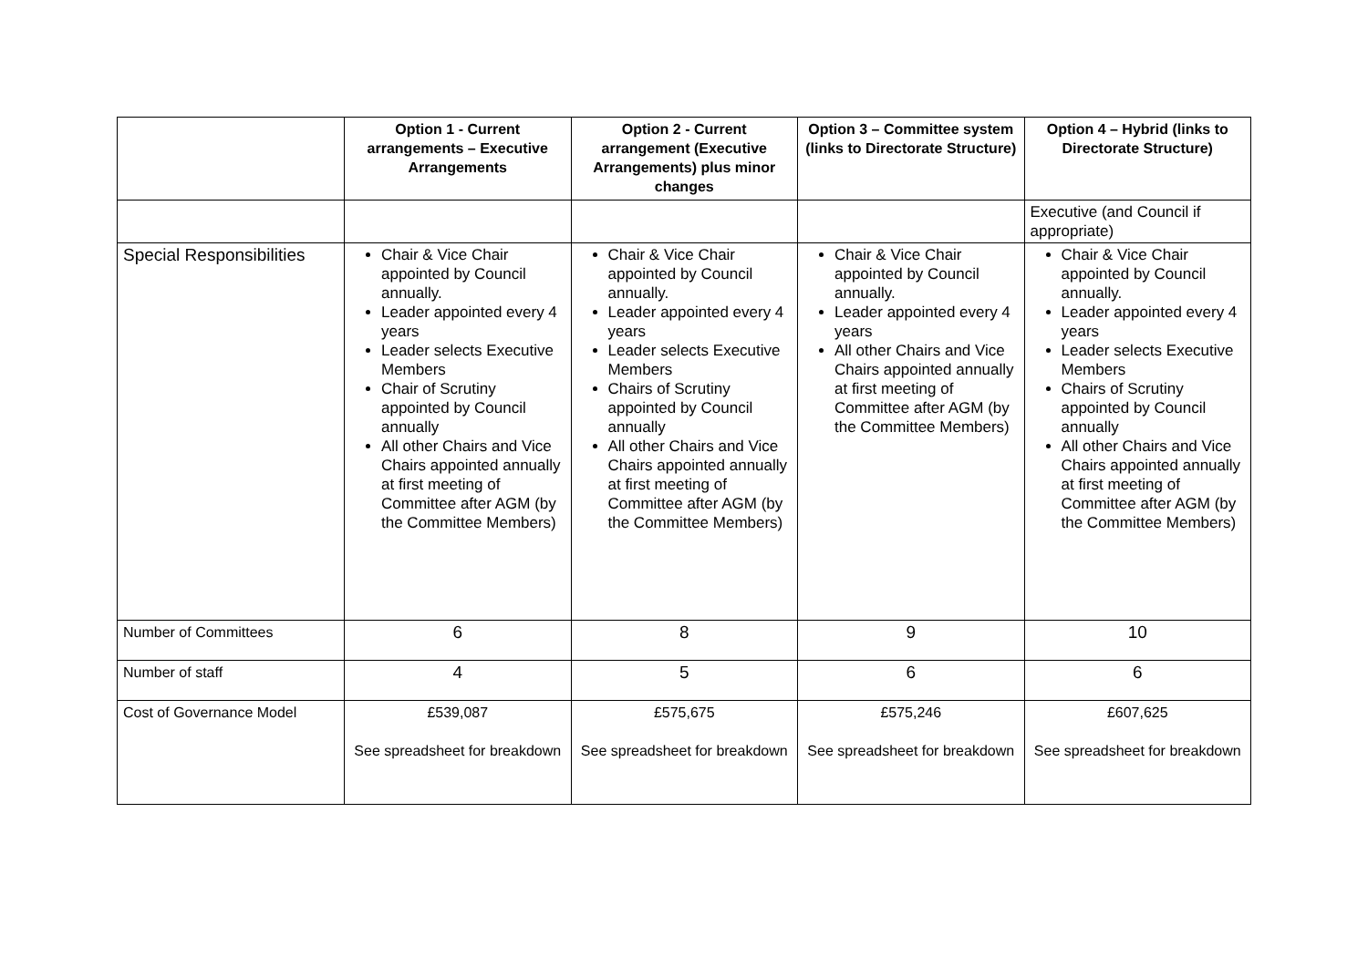| | Option 1 - Current arrangements – Executive Arrangements | Option 2 - Current arrangement (Executive Arrangements) plus minor changes | Option 3 – Committee system (links to Directorate Structure) | Option 4 – Hybrid (links to Directorate Structure) |
| --- | --- | --- | --- | --- |
| | | | | Executive (and Council if appropriate) |
| Special Responsibilities | Chair & Vice Chair appointed by Council annually. Leader appointed every 4 years Leader selects Executive Members Chair of Scrutiny appointed by Council annually All other Chairs and Vice Chairs appointed annually at first meeting of Committee after AGM (by the Committee Members) | Chair & Vice Chair appointed by Council annually. Leader appointed every 4 years Leader selects Executive Members Chairs of Scrutiny appointed by Council annually All other Chairs and Vice Chairs appointed annually at first meeting of Committee after AGM (by the Committee Members) | Chair & Vice Chair appointed by Council annually. Leader appointed every 4 years All other Chairs and Vice Chairs appointed annually at first meeting of Committee after AGM (by the Committee Members) | Chair & Vice Chair appointed by Council annually. Leader appointed every 4 years Leader selects Executive Members Chairs of Scrutiny appointed by Council annually All other Chairs and Vice Chairs appointed annually at first meeting of Committee after AGM (by the Committee Members) |
| Number of Committees | 6 | 8 | 9 | 10 |
| Number of staff | 4 | 5 | 6 | 6 |
| Cost of Governance Model | £539,087 See spreadsheet for breakdown | £575,675 See spreadsheet for breakdown | £575,246 See spreadsheet for breakdown | £607,625 See spreadsheet for breakdown |